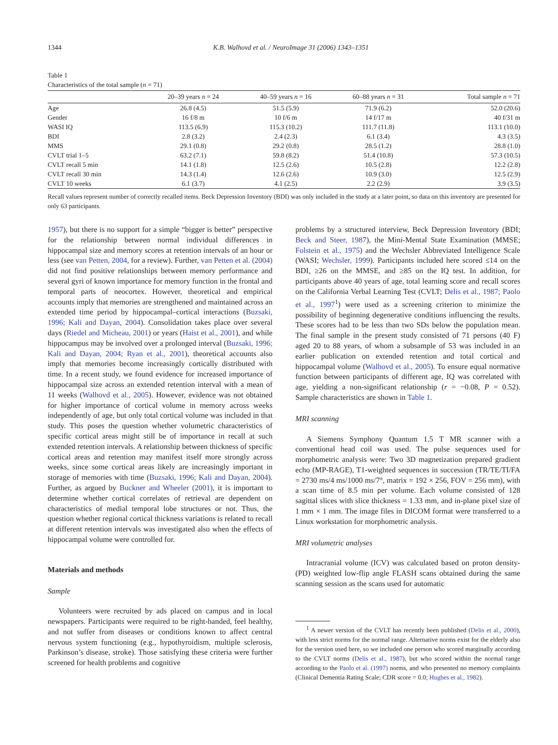1344 K.B. Walhovd et al. / NeuroImage 31 (2006) 1343–1351
Table 1
Characteristics of the total sample (n = 71)
| | 20–39 years n = 24 | 40–59 years n = 16 | 60–88 years n = 31 | Total sample n = 71 |
| --- | --- | --- | --- | --- |
| Age | 26.8 (4.5) | 51.5 (5.9) | 71.9 (6.2) | 52.0 (20.6) |
| Gender | 16 f/8 m | 10 f/6 m | 14 f/17 m | 40 f/31 m |
| WASI IQ | 113.5 (6.9) | 115.3 (10.2) | 111.7 (11.8) | 113.1 (10.0) |
| BDI | 2.8 (3.2) | 2.4 (2.3) | 6.1 (3.4) | 4.3 (3.5) |
| MMS | 29.1 (0.8) | 29.2 (0.8) | 28.5 (1.2) | 28.8 (1.0) |
| CVLT trial 1–5 | 63.2 (7.1) | 59.8 (8.2) | 51.4 (10.8) | 57.3 (10.5) |
| CVLT recall 5 min | 14.1 (1.8) | 12.5 (2.6) | 10.5 (2.8) | 12.2 (2.8) |
| CVLT recall 30 min | 14.3 (1.4) | 12.6 (2.6) | 10.9 (3.0) | 12.5 (2.9) |
| CVLT 10 weeks | 6.1 (3.7) | 4.1 (2.5) | 2.2 (2.9) | 3.9 (3.5) |
Recall values represent number of correctly recalled items. Beck Depression Inventory (BDI) was only included in the study at a later point, so data on this inventory are presented for only 63 participants.
1957), but there is no support for a simple “bigger is better” perspective for the relationship between normal individual differences in hippocampal size and memory scores at retention intervals of an hour or less (see van Petten, 2004, for a review). Further, van Petten et al. (2004) did not find positive relationships between memory performance and several gyri of known importance for memory function in the frontal and temporal parts of neocortex. However, theoretical and empirical accounts imply that memories are strengthened and maintained across an extended time period by hippocampal–cortical interactions (Buzsaki, 1996; Kali and Dayan, 2004). Consolidation takes place over several days (Riedel and Micheau, 2001) or years (Haist et al., 2001), and while hippocampus may be involved over a prolonged interval (Buzsaki, 1996; Kali and Dayan, 2004; Ryan et al., 2001), theoretical accounts also imply that memories become increasingly cortically distributed with time. In a recent study, we found evidence for increased importance of hippocampal size across an extended retention interval with a mean of 11 weeks (Walhovd et al., 2005). However, evidence was not obtained for higher importance of cortical volume in memory across weeks independently of age, but only total cortical volume was included in that study. This poses the question whether volumetric characteristics of specific cortical areas might still be of importance in recall at such extended retention intervals. A relationship between thickness of specific cortical areas and retention may manifest itself more strongly across weeks, since some cortical areas likely are increasingly important in storage of memories with time (Buzsaki, 1996; Kali and Dayan, 2004). Further, as argued by Buckner and Wheeler (2001), it is important to determine whether cortical correlates of retrieval are dependent on characteristics of medial temporal lobe structures or not. Thus, the question whether regional cortical thickness variations is related to recall at different retention intervals was investigated also when the effects of hippocampal volume were controlled for.
Materials and methods
Sample
Volunteers were recruited by ads placed on campus and in local newspapers. Participants were required to be right-handed, feel healthy, and not suffer from diseases or conditions known to affect central nervous system functioning (e.g., hypothyroidism, multiple sclerosis, Parkinson’s disease, stroke). Those satisfying these criteria were further screened for health problems and cognitive
problems by a structured interview, Beck Depression Inventory (BDI; Beck and Steer, 1987), the Mini-Mental State Examination (MMSE; Folstein et al., 1975) and the Wechsler Abbreviated Intelligence Scale (WASI; Wechsler, 1999). Participants included here scored ≤14 on the BDI, ≥26 on the MMSE, and ≥85 on the IQ test. In addition, for participants above 40 years of age, total learning score and recall scores on the California Verbal Learning Test (CVLT; Delis et al., 1987; Paolo et al., 1997<sup>1</sup>) were used as a screening criterion to minimize the possibility of beginning degenerative conditions influencing the results. These scores had to be less than two SDs below the population mean. The final sample in the present study consisted of 71 persons (40 F) aged 20 to 88 years, of whom a subsample of 53 was included in an earlier publication on extended retention and total cortical and hippocampal volume (Walhovd et al., 2005). To ensure equal normative function between participants of different age, IQ was correlated with age, yielding a non-significant relationship (r = −0.08, P = 0.52). Sample characteristics are shown in Table 1.
MRI scanning
A Siemens Symphony Quantum 1.5 T MR scanner with a conventional head coil was used. The pulse sequences used for morphometric analysis were: Two 3D magnetization prepared gradient echo (MP-RAGE), T1-weighted sequences in succession (TR/TE/TI/FA = 2730 ms/4 ms/1000 ms/7°, matrix = 192 × 256, FOV = 256 mm), with a scan time of 8.5 min per volume. Each volume consisted of 128 sagittal slices with slice thickness = 1.33 mm, and in-plane pixel size of 1 mm × 1 mm. The image files in DICOM format were transferred to a Linux workstation for morphometric analysis.
MRI volumetric analyses
Intracranial volume (ICV) was calculated based on proton density- (PD) weighted low-flip angle FLASH scans obtained during the same scanning session as the scans used for automatic
<sup>1</sup> A newer version of the CVLT has recently been published (Delis et al., 2000), with less strict norms for the normal range. Alternative norms exist for the elderly also for the version used here, so we included one person who scored marginally according to the CVLT norms (Delis et al., 1987), but who scored within the normal range according to the Paolo et al. (1997) norms, and who presented no memory complaints (Clinical Dementia Rating Scale; CDR score = 0.0; Hughes et al., 1982).